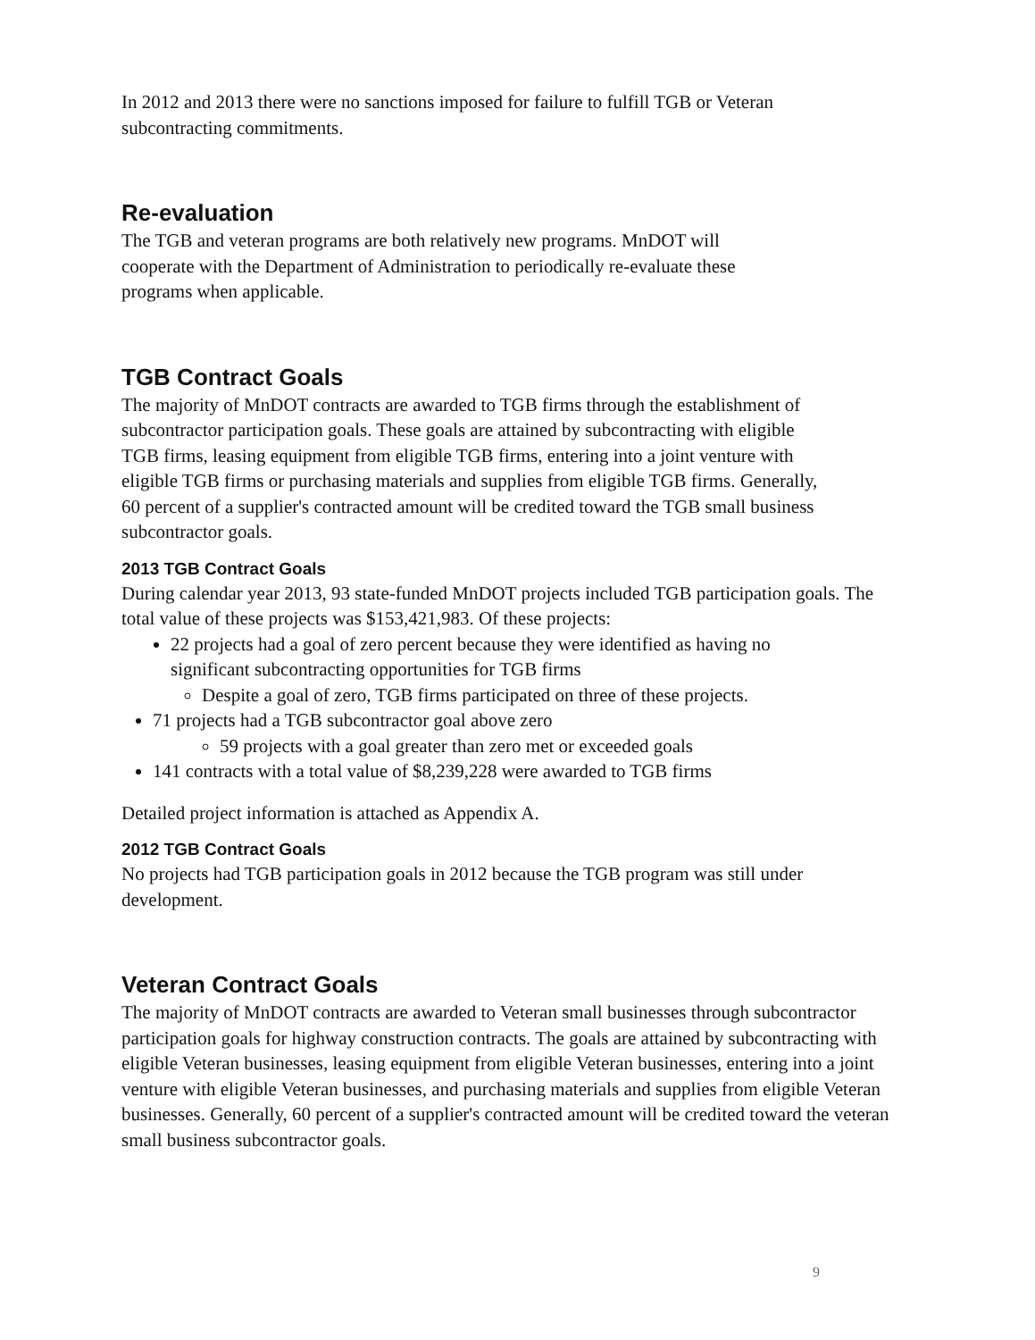In 2012 and 2013 there were no sanctions imposed for failure to fulfill TGB or Veteran subcontracting commitments.
Re-evaluation
The TGB and veteran programs are both relatively new programs. MnDOT will cooperate with the Department of Administration to periodically re-evaluate these programs when applicable.
TGB Contract Goals
The majority of MnDOT contracts are awarded to TGB firms through the establishment of subcontractor participation goals. These goals are attained by subcontracting with eligible TGB firms, leasing equipment from eligible TGB firms, entering into a joint venture with eligible TGB firms or purchasing materials and supplies from eligible TGB firms. Generally, 60 percent of a supplier's contracted amount will be credited toward the TGB small business subcontractor goals.
2013 TGB Contract Goals
During calendar year 2013, 93 state-funded MnDOT projects included TGB participation goals. The total value of these projects was $153,421,983. Of these projects:
22 projects had a goal of zero percent because they were identified as having no significant subcontracting opportunities for TGB firms
Despite a goal of zero, TGB firms participated on three of these projects.
71 projects had a TGB subcontractor goal above zero
59 projects with a goal greater than zero met or exceeded goals
141 contracts with a total value of $8,239,228 were awarded to TGB firms
Detailed project information is attached as Appendix A.
2012 TGB Contract Goals
No projects had TGB participation goals in 2012 because the TGB program was still under development.
Veteran Contract Goals
The majority of MnDOT contracts are awarded to Veteran small businesses through subcontractor participation goals for highway construction contracts. The goals are attained by subcontracting with eligible Veteran businesses, leasing equipment from eligible Veteran businesses, entering into a joint venture with eligible Veteran businesses, and purchasing materials and supplies from eligible Veteran businesses. Generally, 60 percent of a supplier's contracted amount will be credited toward the veteran small business subcontractor goals.
9